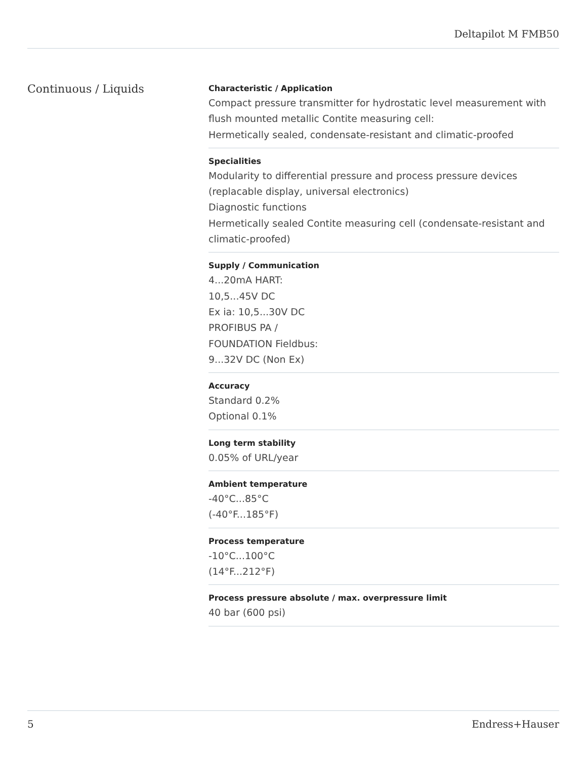Deltapilot M FMB50
Continuous / Liquids
Characteristic / Application
Compact pressure transmitter for hydrostatic level measurement with flush mounted metallic Contite measuring cell:
Hermetically sealed, condensate-resistant and climatic-proofed
Specialities
Modularity to differential pressure and process pressure devices (replacable display, universal electronics)
Diagnostic functions
Hermetically sealed Contite measuring cell (condensate-resistant and climatic-proofed)
Supply / Communication
4...20mA HART:
10,5...45V DC
Ex ia: 10,5...30V DC
PROFIBUS PA /
FOUNDATION Fieldbus:
9...32V DC (Non Ex)
Accuracy
Standard 0.2%
Optional 0.1%
Long term stability
0.05% of URL/year
Ambient temperature
-40°C...85°C
(-40°F...185°F)
Process temperature
-10°C...100°C
(14°F...212°F)
Process pressure absolute / max. overpressure limit
40 bar (600 psi)
5 Endress+Hauser